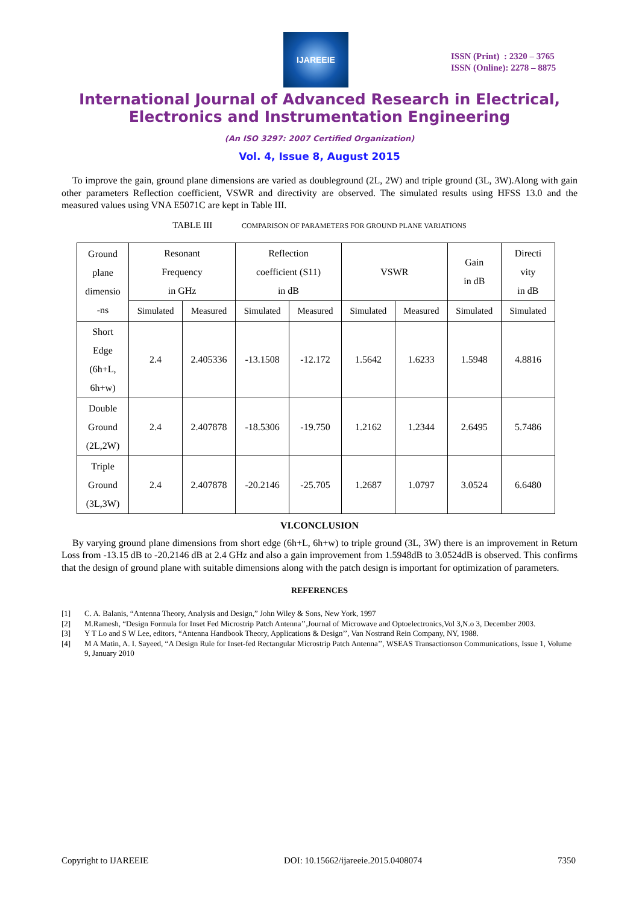IJAREEIE
ISSN (Print) : 2320 – 3765
ISSN (Online): 2278 – 8875
International Journal of Advanced Research in Electrical,
Electronics and Instrumentation Engineering
(An ISO 3297: 2007 Certified Organization)
Vol. 4, Issue 8, August 2015
To improve the gain, ground plane dimensions are varied as doubleground (2L, 2W) and triple ground (3L, 3W).Along with gain other parameters Reflection coefficient, VSWR and directivity are observed. The simulated results using HFSS 13.0 and the measured values using VNA E5071C are kept in Table III.
TABLE III COMPARISON OF PARAMETERS FOR GROUND PLANE VARIATIONS
| Ground plane dimensio -ns | Resonant Frequency in GHz | | Reflection coefficient (S11) in dB | | VSWR | | Gain in dB | Directi vity in dB |
| --- | --- | --- | --- | --- | --- | --- | --- | --- |
| | Simulated | Measured | Simulated | Measured | Simulated | Measured | Simulated | Simulated |
| Short Edge (6h+L, 6h+w) | 2.4 | 2.405336 | -13.1508 | -12.172 | 1.5642 | 1.6233 | 1.5948 | 4.8816 |
| Double Ground (2L,2W) | 2.4 | 2.407878 | -18.5306 | -19.750 | 1.2162 | 1.2344 | 2.6495 | 5.7486 |
| Triple Ground (3L,3W) | 2.4 | 2.407878 | -20.2146 | -25.705 | 1.2687 | 1.0797 | 3.0524 | 6.6480 |
VI.CONCLUSION
By varying ground plane dimensions from short edge (6h+L, 6h+w) to triple ground (3L, 3W) there is an improvement in Return Loss from -13.15 dB to -20.2146 dB at 2.4 GHz and also a gain improvement from 1.5948dB to 3.0524dB is observed. This confirms that the design of ground plane with suitable dimensions along with the patch design is important for optimization of parameters.
REFERENCES
[1] C. A. Balanis, “Antenna Theory, Analysis and Design,” John Wiley & Sons, New York, 1997
[2] M.Ramesh, “Design Formula for Inset Fed Microstrip Patch Antenna’’,Journal of Microwave and Optoelectronics,Vol 3,N.o 3, December 2003.
[3] Y T Lo and S W Lee, editors, “Antenna Handbook Theory, Applications & Design’’, Van Nostrand Rein Company, NY, 1988.
[4] M A Matin, A. I. Sayeed, “A Design Rule for Inset-fed Rectangular Microstrip Patch Antenna’’, WSEAS Transactionson Communications, Issue 1, Volume 9, January 2010
Copyright to IJAREEIE DOI: 10.15662/ijareeie.2015.0408074 7350